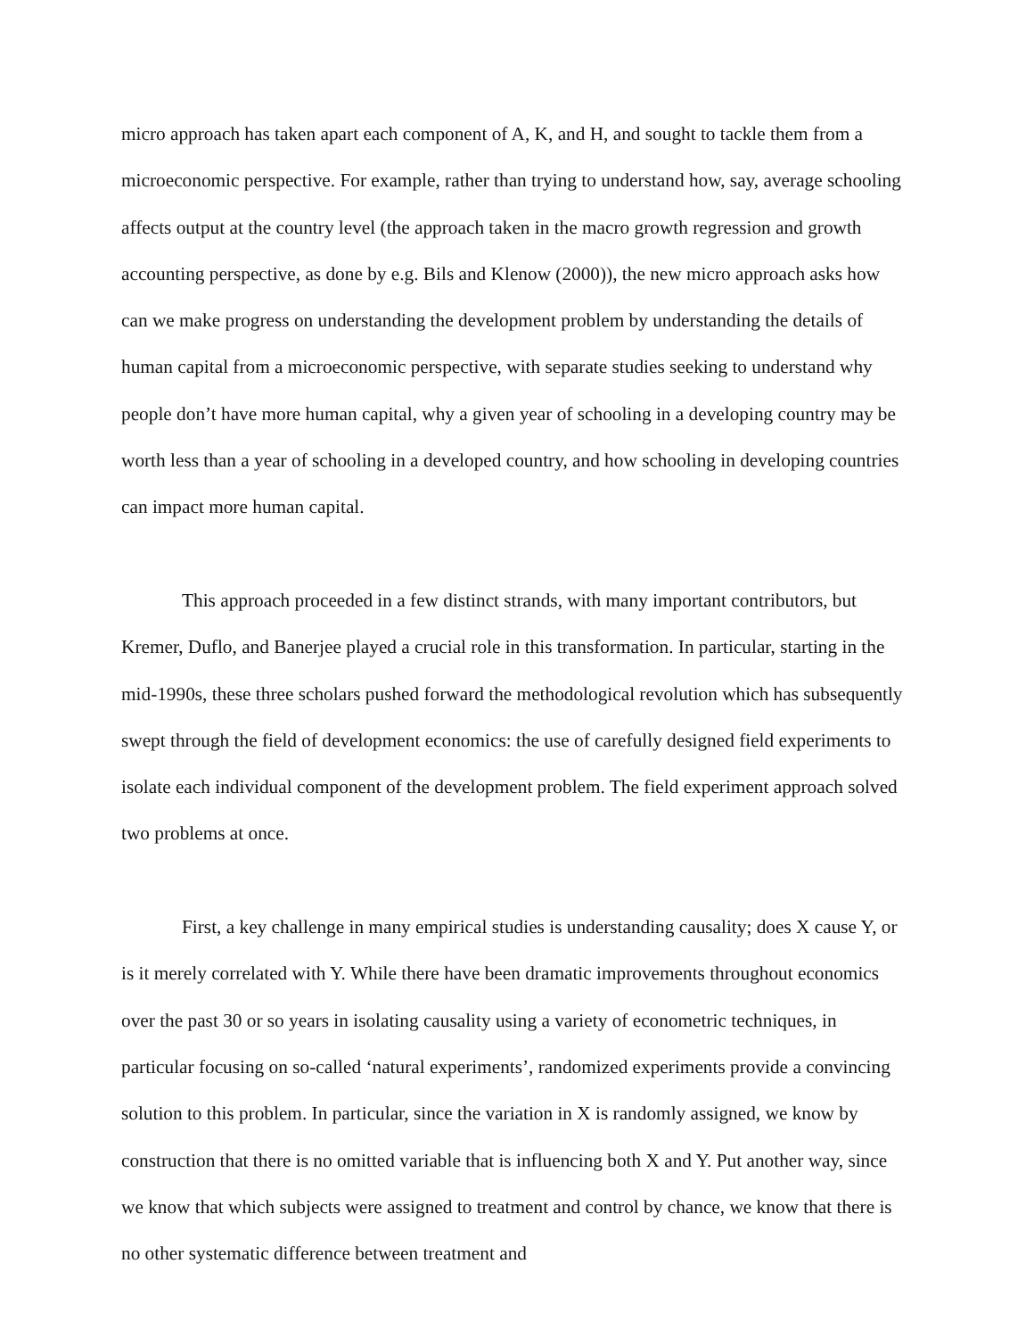micro approach has taken apart each component of A, K, and H, and sought to tackle them from a microeconomic perspective. For example, rather than trying to understand how, say, average schooling affects output at the country level (the approach taken in the macro growth regression and growth accounting perspective, as done by e.g. Bils and Klenow (2000)), the new micro approach asks how can we make progress on understanding the development problem by understanding the details of human capital from a microeconomic perspective, with separate studies seeking to understand why people don’t have more human capital, why a given year of schooling in a developing country may be worth less than a year of schooling in a developed country, and how schooling in developing countries can impact more human capital.
This approach proceeded in a few distinct strands, with many important contributors, but Kremer, Duflo, and Banerjee played a crucial role in this transformation. In particular, starting in the mid-1990s, these three scholars pushed forward the methodological revolution which has subsequently swept through the field of development economics: the use of carefully designed field experiments to isolate each individual component of the development problem. The field experiment approach solved two problems at once.
First, a key challenge in many empirical studies is understanding causality; does X cause Y, or is it merely correlated with Y. While there have been dramatic improvements throughout economics over the past 30 or so years in isolating causality using a variety of econometric techniques, in particular focusing on so-called ‘natural experiments’, randomized experiments provide a convincing solution to this problem. In particular, since the variation in X is randomly assigned, we know by construction that there is no omitted variable that is influencing both X and Y. Put another way, since we know that which subjects were assigned to treatment and control by chance, we know that there is no other systematic difference between treatment and